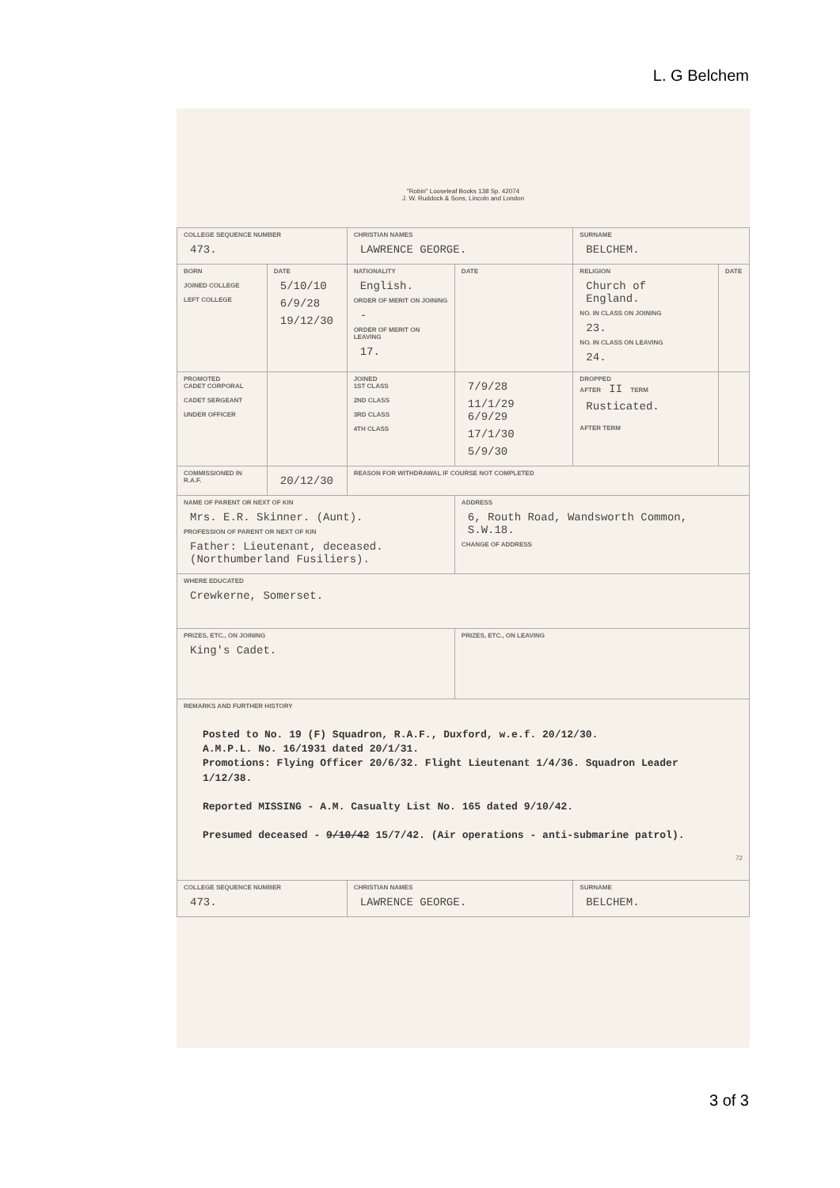L. G Belchem
"Robin" Looseleaf Books 138 Sp. 42074
J. W. Ruddock & Sons, Lincoln and London
| COLLEGE SEQUENCE NUMBER 473. | | CHRISTIAN NAMES LAWRENCE GEORGE. | | SURNAME BELCHEM. | |
| BORN JOINED COLLEGE LEFT COLLEGE | DATE 5/10/10 6/9/28 19/12/30 | NATIONALITY English. ORDER OF MERIT ON JOINING - ORDER OF MERIT ON LEAVING 17. | DATE | RELIGION Church of England. NO. IN CLASS ON JOINING 23. NO. IN CLASS ON LEAVING 24. | DATE |
| PROMOTED CADET CORPORAL CADET SERGEANT UNDER OFFICER | | JOINED 1ST CLASS 2ND CLASS 3RD CLASS 4TH CLASS | 7/9/28 11/1/29 6/9/29 17/1/30 5/9/30 | DROPPED AFTER II TERM Rusticated. AFTER TERM | |
| COMMISSIONED IN R.A.F. | 20/12/30 | REASON FOR WITHDRAWAL IF COURSE NOT COMPLETED | | | |
| NAME OF PARENT OR NEXT OF KIN Mrs. E.R. Skinner. (Aunt). PROFESSION OF PARENT OR NEXT OF KIN Father: Lieutenant, deceased. (Northumberland Fusiliers). | | | ADDRESS 6, Routh Road, Wandsworth Common, S.W.18. CHANGE OF ADDRESS | | |
| WHERE EDUCATED Crewkerne, Somerset. | | | | | |
| PRIZES, ETC., ON JOINING King's Cadet. | | | PRIZES, ETC., ON LEAVING | | |
| REMARKS AND FURTHER HISTORY Posted to No. 19 (F) Squadron, R.A.F., Duxford, w.e.f. 20/12/30. A.M.P.L. No. 16/1931 dated 20/1/31. Promotions: Flying Officer 20/6/32. Flight Lieutenant 1/4/36. Squadron Leader 1/12/38. Reported MISSING - A.M. Casualty List No. 165 dated 9/10/42. Presumed deceased - 9/10/42 15/7/42. (Air operations - anti-submarine patrol). 72 | | | | | |
| COLLEGE SEQUENCE NUMBER 473. | | CHRISTIAN NAMES LAWRENCE GEORGE. | | SURNAME BELCHEM. | |
3 of 3